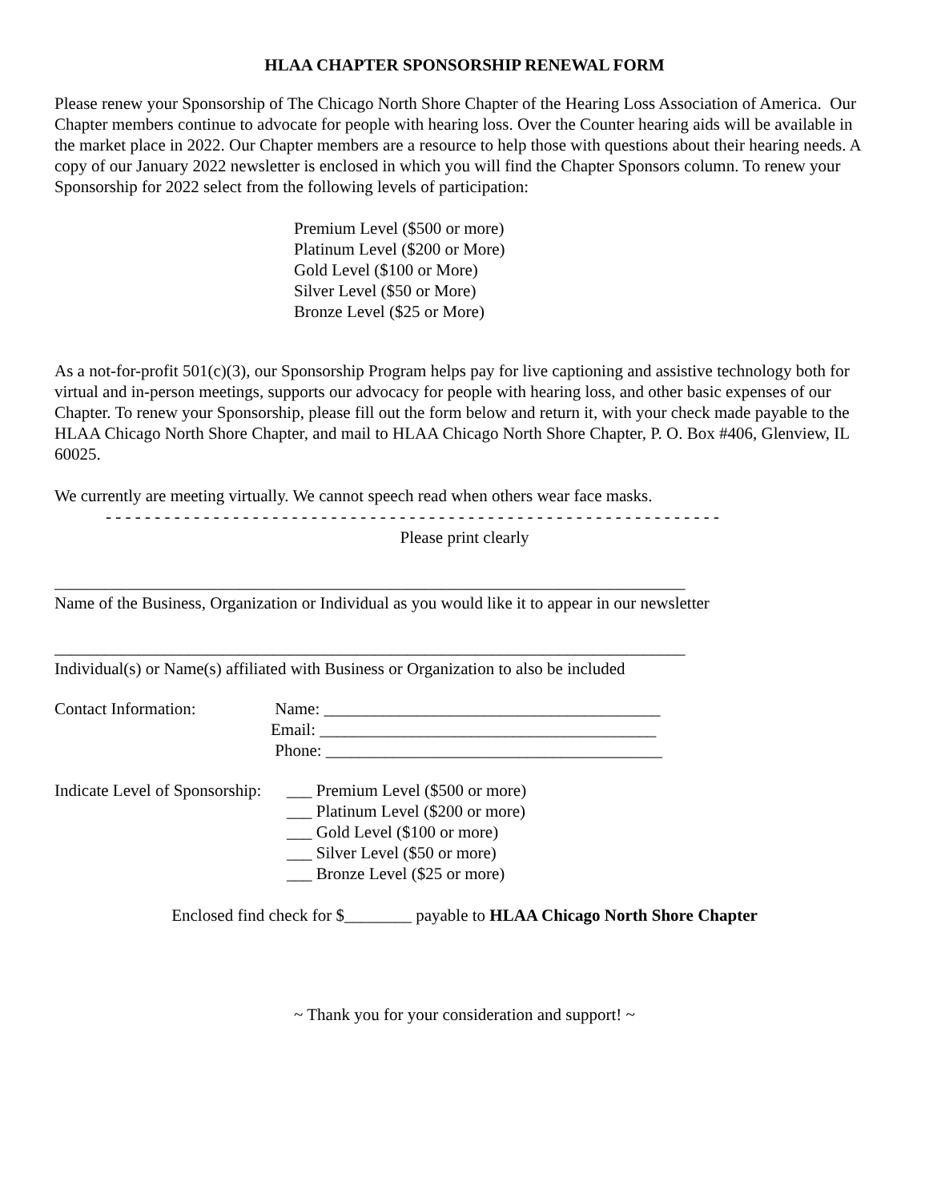HLAA CHAPTER SPONSORSHIP RENEWAL FORM
Please renew your Sponsorship of The Chicago North Shore Chapter of the Hearing Loss Association of America. Our Chapter members continue to advocate for people with hearing loss. Over the Counter hearing aids will be available in the market place in 2022. Our Chapter members are a resource to help those with questions about their hearing needs. A copy of our January 2022 newsletter is enclosed in which you will find the Chapter Sponsors column. To renew your Sponsorship for 2022 select from the following levels of participation:
Premium Level ($500 or more)
Platinum Level ($200 or More)
Gold Level ($100 or More)
Silver Level ($50 or More)
Bronze Level ($25 or More)
As a not-for-profit 501(c)(3), our Sponsorship Program helps pay for live captioning and assistive technology both for virtual and in-person meetings, supports our advocacy for people with hearing loss, and other basic expenses of our Chapter. To renew your Sponsorship, please fill out the form below and return it, with your check made payable to the HLAA Chicago North Shore Chapter, and mail to HLAA Chicago North Shore Chapter, P. O. Box #406, Glenview, IL 60025.
We currently are meeting virtually. We cannot speech read when others wear face masks.
- - - - - - - - - - - - - - - - - - - - - - - - - - - - - - - - - - - - - - - - - - - - - - - - - - - - - - - - - - - - - - -
Please print clearly
___________________________________________________________________________
Name of the Business, Organization or Individual as you would like it to appear in our newsletter
___________________________________________________________________________
Individual(s) or Name(s) affiliated with Business or Organization to also be included
Contact Information: Name: ________________________________________
Email: ________________________________________
Phone: ________________________________________
Indicate Level of Sponsorship:
___ Premium Level ($500 or more)
___ Platinum Level ($200 or more)
___ Gold Level ($100 or more)
___ Silver Level ($50 or more)
___ Bronze Level ($25 or more)
Enclosed find check for $________ payable to HLAA Chicago North Shore Chapter
~ Thank you for your consideration and support! ~